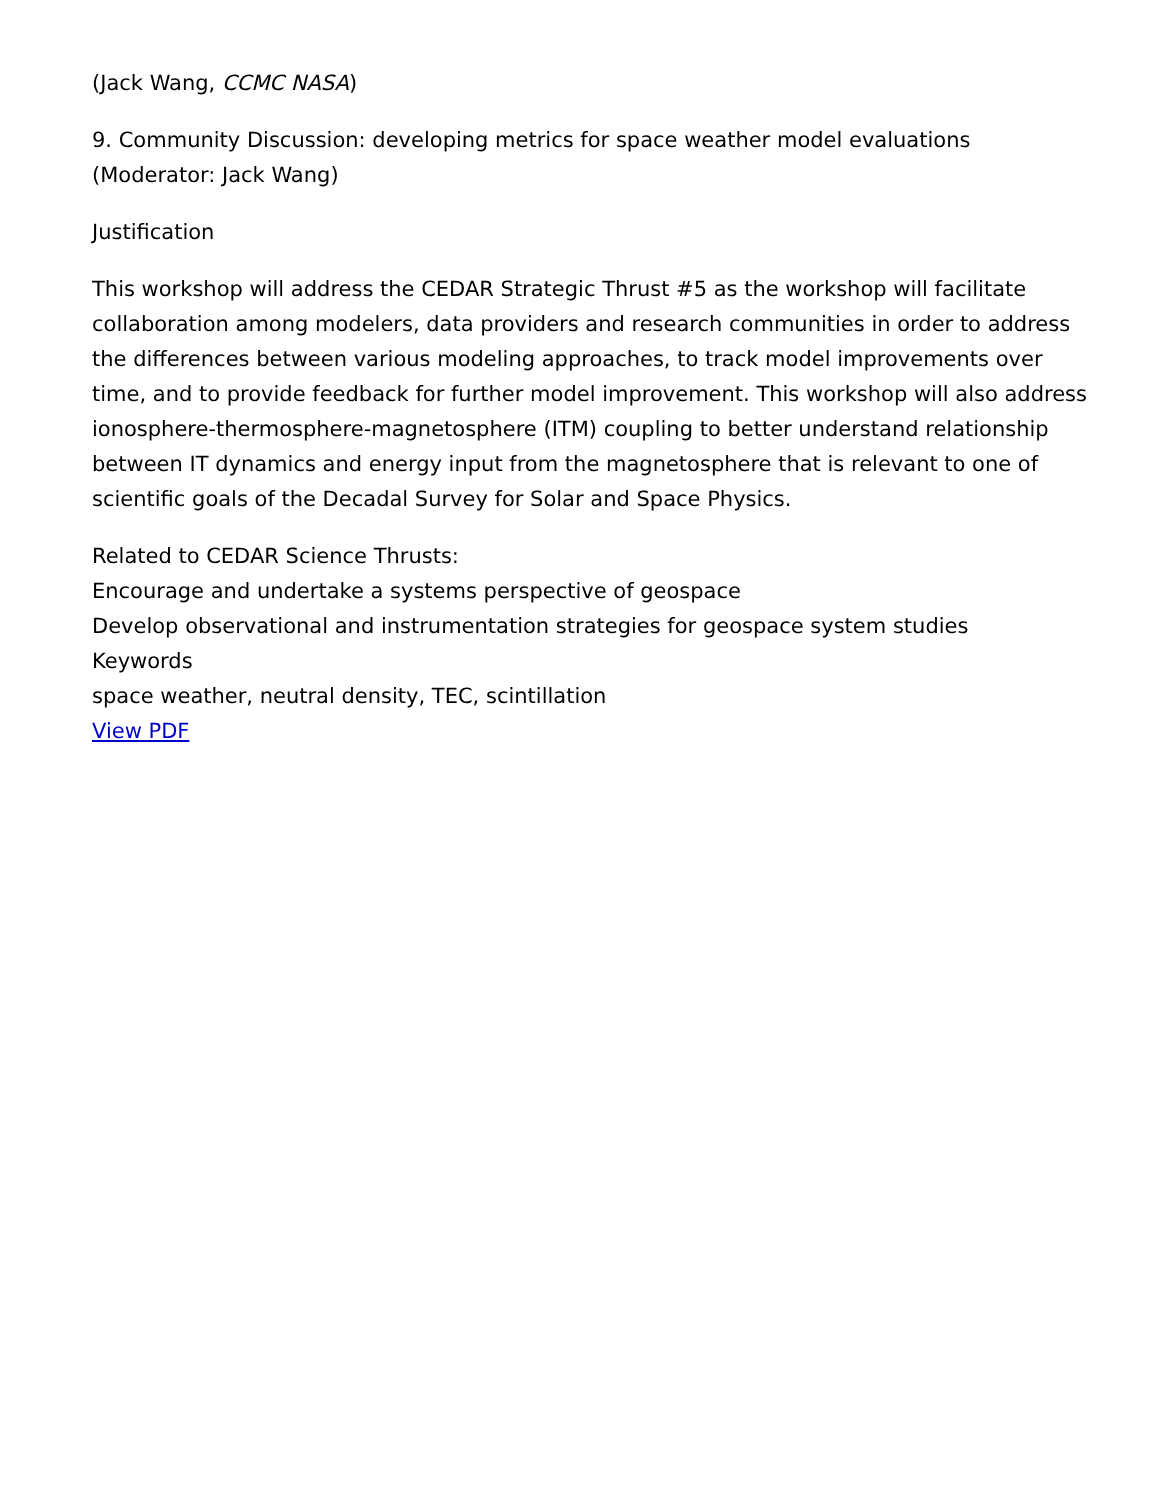(Jack Wang, CCMC NASA)
9. Community Discussion: developing metrics for space weather model evaluations (Moderator: Jack Wang)
Justification
This workshop will address the CEDAR Strategic Thrust #5 as the workshop will facilitate collaboration among modelers, data providers and research communities in order to address the differences between various modeling approaches, to track model improvements over time, and to provide feedback for further model improvement. This workshop will also address ionosphere-thermosphere-magnetosphere (ITM) coupling to better understand relationship between IT dynamics and energy input from the magnetosphere that is relevant to one of scientific goals of the Decadal Survey for Solar and Space Physics.
Related to CEDAR Science Thrusts:
Encourage and undertake a systems perspective of geospace
Develop observational and instrumentation strategies for geospace system studies
Keywords
space weather, neutral density, TEC, scintillation
View PDF